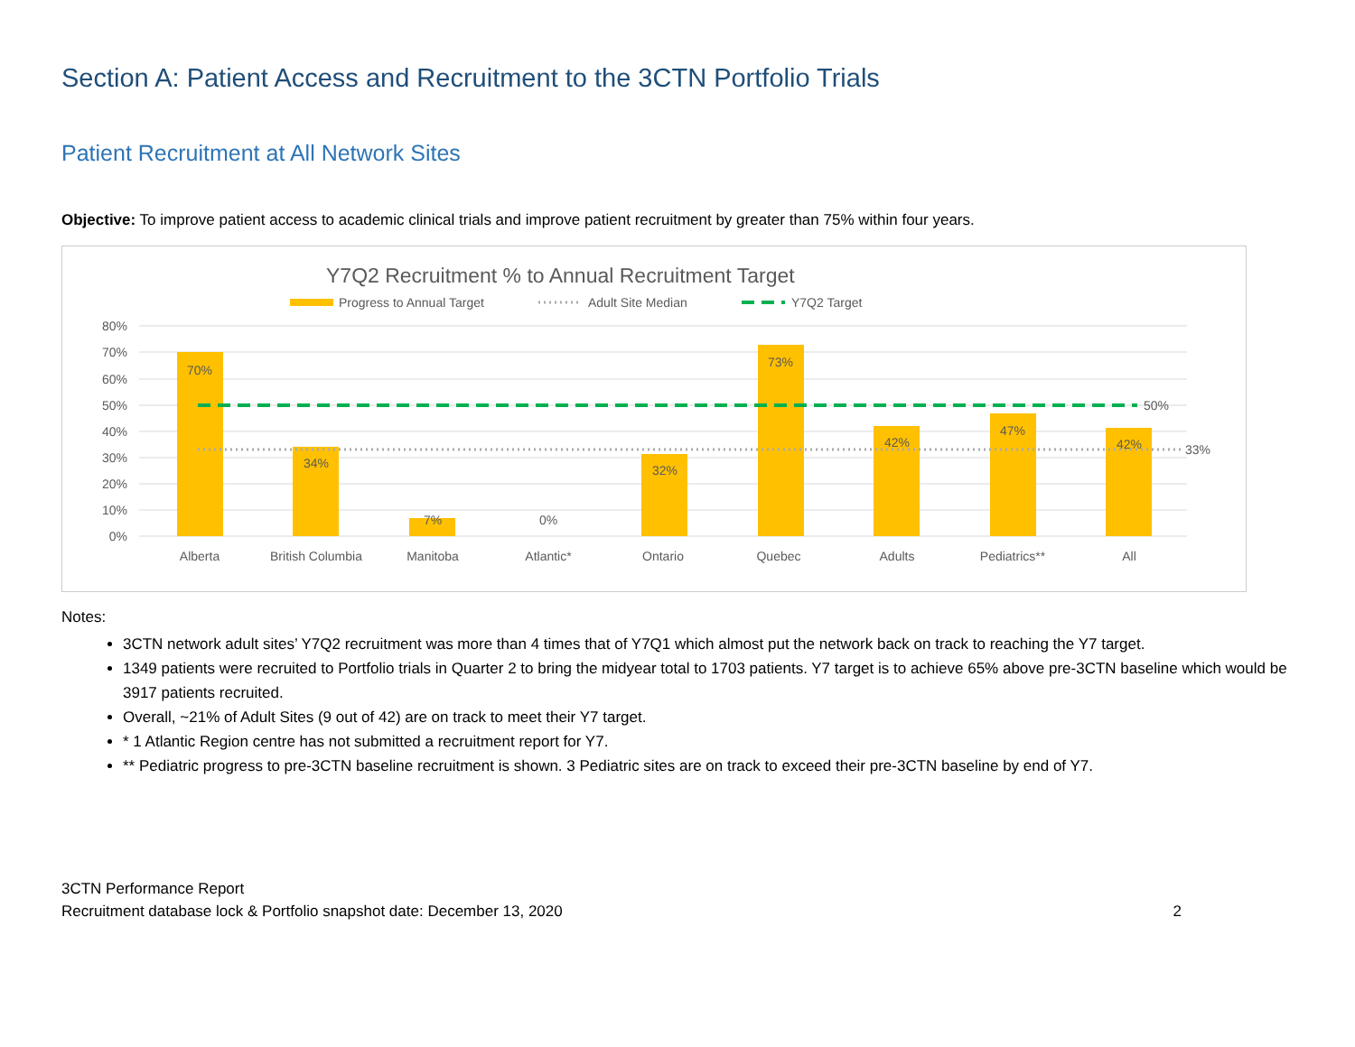Section A: Patient Access and Recruitment to the 3CTN Portfolio Trials
Patient Recruitment at All Network Sites
Objective: To improve patient access to academic clinical trials and improve patient recruitment by greater than 75% within four years.
Y7Q2 Recruitment % to Annual Recruitment Target
Progress to Annual Target
Adult Site Median
Y7Q2 Target
80%
70%
60%
50%
40%
30%
20%
10%
0%
70%
34%
7%
0%
32%
73%
42%
47%
42%
Alberta
British Columbia
Manitoba
Atlantic*
Ontario
Quebec
Adults
Pediatrics**
All
50%
33%
Notes:
3CTN network adult sites’ Y7Q2 recruitment was more than 4 times that of Y7Q1 which almost put the network back on track to reaching the Y7 target.
1349 patients were recruited to Portfolio trials in Quarter 2 to bring the midyear total to 1703 patients. Y7 target is to achieve 65% above pre-3CTN baseline which would be 3917 patients recruited.
Overall, ~21% of Adult Sites (9 out of 42) are on track to meet their Y7 target.
* 1 Atlantic Region centre has not submitted a recruitment report for Y7.
** Pediatric progress to pre-3CTN baseline recruitment is shown. 3 Pediatric sites are on track to exceed their pre-3CTN baseline by end of Y7.
3CTN Performance Report
Recruitment database lock & Portfolio snapshot date: December 13, 2020 2